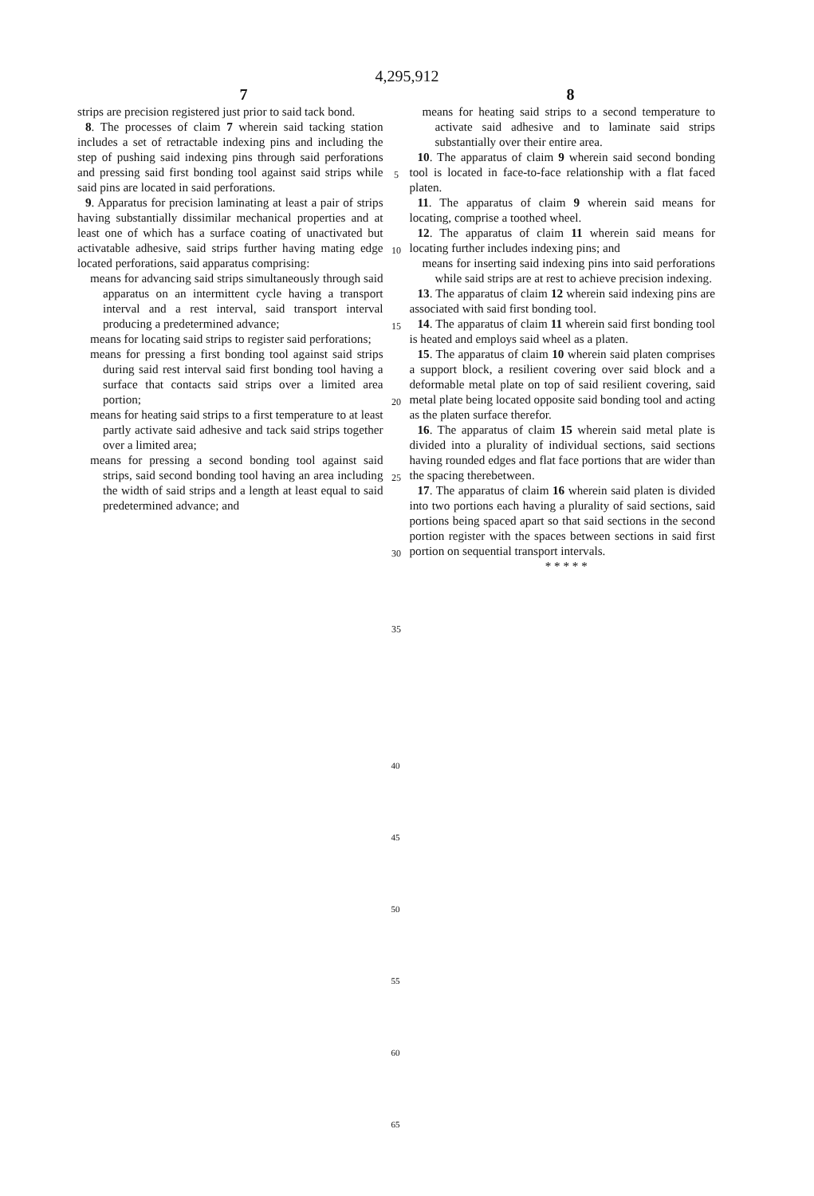4,295,912
7 8
strips are precision registered just prior to said tack bond.
8. The processes of claim 7 wherein said tacking station includes a set of retractable indexing pins and including the step of pushing said indexing pins through said perforations and pressing said first bonding tool against said strips while said pins are located in said perforations.
9. Apparatus for precision laminating at least a pair of strips having substantially dissimilar mechanical properties and at least one of which has a surface coating of unactivated but activatable adhesive, said strips further having mating edge located perforations, said apparatus comprising:
means for advancing said strips simultaneously through said apparatus on an intermittent cycle having a transport interval and a rest interval, said transport interval producing a predetermined advance;
means for locating said strips to register said perforations;
means for pressing a first bonding tool against said strips during said rest interval said first bonding tool having a surface that contacts said strips over a limited area portion;
means for heating said strips to a first temperature to at least partly activate said adhesive and tack said strips together over a limited area;
means for pressing a second bonding tool against said strips, said second bonding tool having an area including the width of said strips and a length at least equal to said predetermined advance; and
5
10
15
20
25
30
35
means for heating said strips to a second temperature to activate said adhesive and to laminate said strips substantially over their entire area.
10. The apparatus of claim 9 wherein said second bonding tool is located in face-to-face relationship with a flat faced platen.
11. The apparatus of claim 9 wherein said means for locating, comprise a toothed wheel.
12. The apparatus of claim 11 wherein said means for locating further includes indexing pins; and
means for inserting said indexing pins into said perforations while said strips are at rest to achieve precision indexing.
13. The apparatus of claim 12 wherein said indexing pins are associated with said first bonding tool.
14. The apparatus of claim 11 wherein said first bonding tool is heated and employs said wheel as a platen.
15. The apparatus of claim 10 wherein said platen comprises a support block, a resilient covering over said block and a deformable metal plate on top of said resilient covering, said metal plate being located opposite said bonding tool and acting as the platen surface therefor.
16. The apparatus of claim 15 wherein said metal plate is divided into a plurality of individual sections, said sections having rounded edges and flat face portions that are wider than the spacing therebetween.
17. The apparatus of claim 16 wherein said platen is divided into two portions each having a plurality of said sections, said portions being spaced apart so that said sections in the second portion register with the spaces between sections in said first portion on sequential transport intervals.
* * * * *
40
45
50
55
60
65